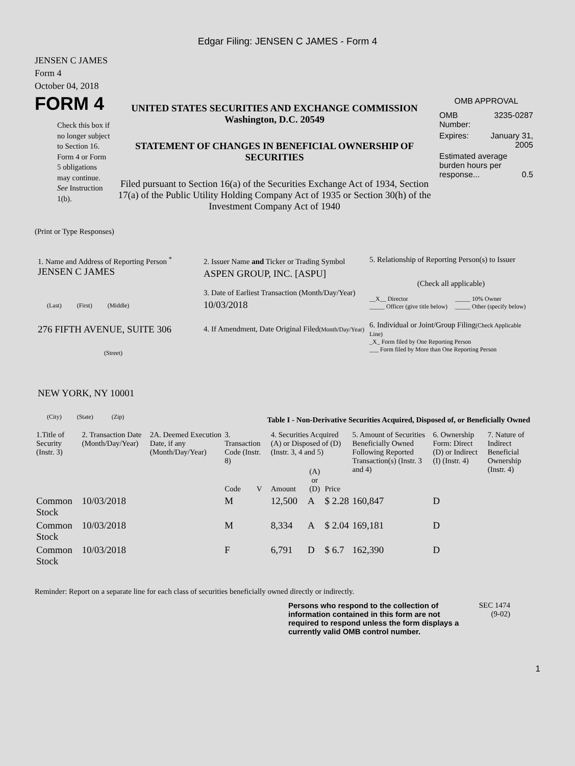Edgar Filing: JENSEN C JAMES - Form 4
JENSEN C JAMES
Form 4
October 04, 2018
FORM 4
Check this box if no longer subject to Section 16. Form 4 or Form 5 obligations may continue. See Instruction 1(b).
UNITED STATES SECURITIES AND EXCHANGE COMMISSION
Washington, D.C. 20549
STATEMENT OF CHANGES IN BENEFICIAL OWNERSHIP OF SECURITIES
Filed pursuant to Section 16(a) of the Securities Exchange Act of 1934, Section 17(a) of the Public Utility Holding Company Act of 1935 or Section 30(h) of the Investment Company Act of 1940
OMB APPROVAL
| OMB Number: | 3235-0287 |
| Expires: | January 31, 2005 |
| Estimated average burden hours per response... 0.5 | |
(Print or Type Responses)
1. Name and Address of Reporting Person <sup>*</sup>
JENSEN C JAMES
(Last) (First) (Middle)
276 FIFTH AVENUE, SUITE 306
(Street)
NEW YORK, NY 10001
(City) (State) (Zip)
2. Issuer Name and Ticker or Trading Symbol
ASPEN GROUP, INC. [ASPU]
3. Date of Earliest Transaction (Month/Day/Year)
10/03/2018
4. If Amendment, Date Original Filed(Month/Day/Year)
5. Relationship of Reporting Person(s) to Issuer
(Check all applicable)
| __X__ Director _____ Officer (give title below) | _____ 10% Owner _____ Other (specify below) |
6. Individual or Joint/Group Filing(Check Applicable Line)
_X_ Form filed by One Reporting Person
___ Form filed by More than One Reporting Person
Table I - Non-Derivative Securities Acquired, Disposed of, or Beneficially Owned
| 1.Title of Security (Instr. 3) | 2. Transaction Date (Month/Day/Year) | 2A. Deemed Execution Date, if any (Month/Day/Year) | 3. Transaction Code (Instr. 8) | | 4. Securities Acquired (A) or Disposed of (D) (Instr. 3, 4 and 5) | | | 5. Amount of Securities Beneficially Owned Following Reported Transaction(s) (Instr. 3 and 4) | 6. Ownership Form: Direct (D) or Indirect (I) (Instr. 4) | 7. Nature of Indirect Beneficial Ownership (Instr. 4) |
| --- | --- | --- | --- | --- | --- | --- | --- | --- | --- | --- |
| | | | Code | V | Amount | (A) or (D) | Price | | | |
| Common Stock | 10/03/2018 | | M | | 12,500 | A | $ 2.28 | 160,847 | D | |
| Common Stock | 10/03/2018 | | M | | 8,334 | A | $ 2.04 | 169,181 | D | |
| Common Stock | 10/03/2018 | | F | | 6,791 | D | $ 6.7 | 162,390 | D | |
Reminder: Report on a separate line for each class of securities beneficially owned directly or indirectly.
Persons who respond to the collection of information contained in this form are not required to respond unless the form displays a currently valid OMB control number.
SEC 1474 (9-02)
1